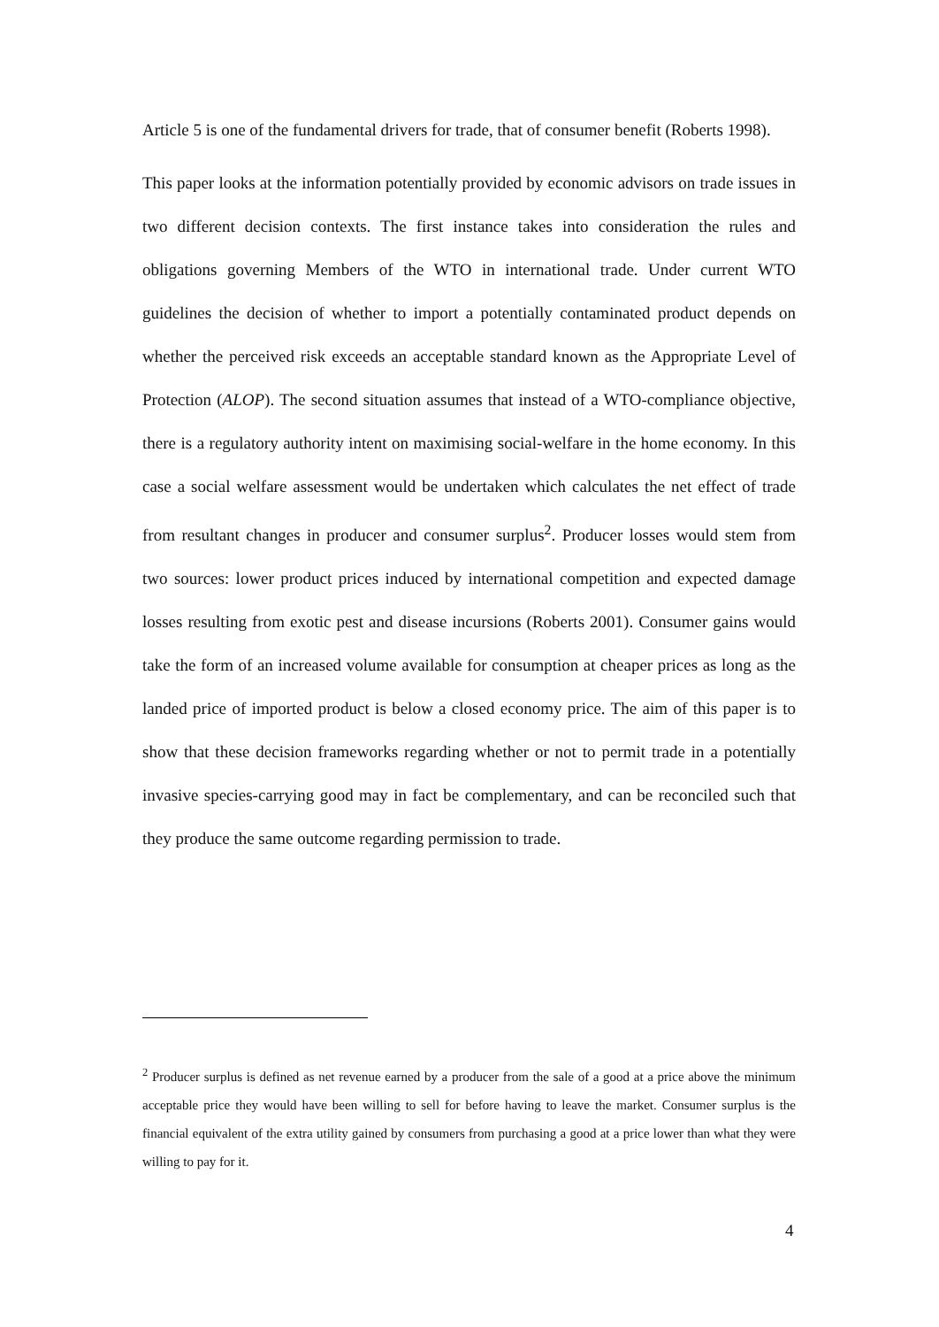Article 5 is one of the fundamental drivers for trade, that of consumer benefit (Roberts 1998).
This paper looks at the information potentially provided by economic advisors on trade issues in two different decision contexts. The first instance takes into consideration the rules and obligations governing Members of the WTO in international trade. Under current WTO guidelines the decision of whether to import a potentially contaminated product depends on whether the perceived risk exceeds an acceptable standard known as the Appropriate Level of Protection (ALOP). The second situation assumes that instead of a WTO-compliance objective, there is a regulatory authority intent on maximising social-welfare in the home economy. In this case a social welfare assessment would be undertaken which calculates the net effect of trade from resultant changes in producer and consumer surplus<sup>2</sup>. Producer losses would stem from two sources: lower product prices induced by international competition and expected damage losses resulting from exotic pest and disease incursions (Roberts 2001). Consumer gains would take the form of an increased volume available for consumption at cheaper prices as long as the landed price of imported product is below a closed economy price. The aim of this paper is to show that these decision frameworks regarding whether or not to permit trade in a potentially invasive species-carrying good may in fact be complementary, and can be reconciled such that they produce the same outcome regarding permission to trade.
<sup>2</sup> Producer surplus is defined as net revenue earned by a producer from the sale of a good at a price above the minimum acceptable price they would have been willing to sell for before having to leave the market. Consumer surplus is the financial equivalent of the extra utility gained by consumers from purchasing a good at a price lower than what they were willing to pay for it.
4